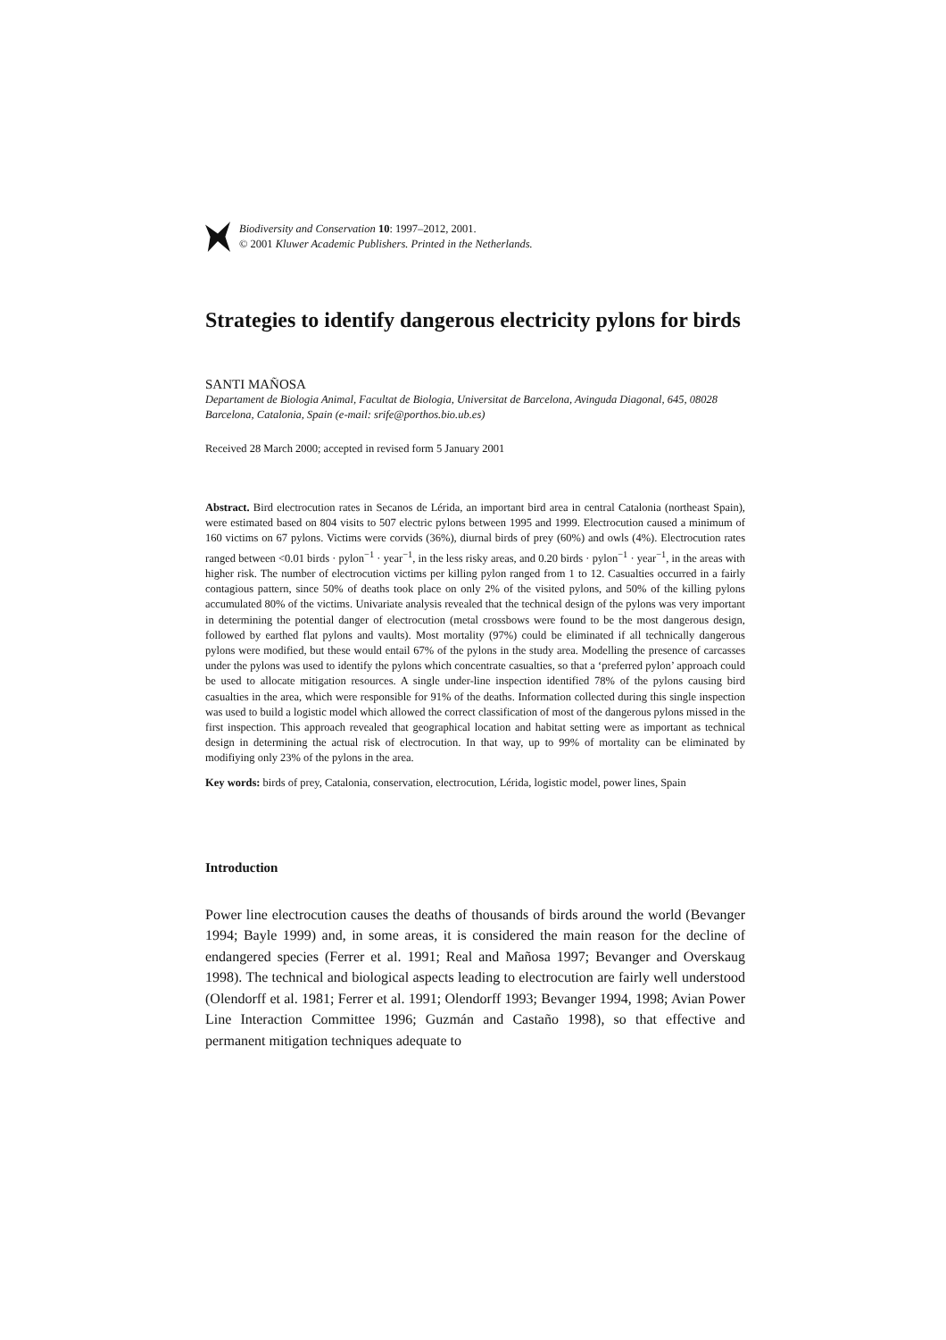Biodiversity and Conservation 10: 1997–2012, 2001.
© 2001 Kluwer Academic Publishers. Printed in the Netherlands.
Strategies to identify dangerous electricity pylons for birds
SANTI MAÑOSA
Departament de Biologia Animal, Facultat de Biologia, Universitat de Barcelona, Avinguda Diagonal, 645, 08028 Barcelona, Catalonia, Spain (e-mail: srife@porthos.bio.ub.es)
Received 28 March 2000; accepted in revised form 5 January 2001
Abstract. Bird electrocution rates in Secanos de Lérida, an important bird area in central Catalonia (northeast Spain), were estimated based on 804 visits to 507 electric pylons between 1995 and 1999. Electrocution caused a minimum of 160 victims on 67 pylons. Victims were corvids (36%), diurnal birds of prey (60%) and owls (4%). Electrocution rates ranged between <0.01 birds · pylon<sup>−1</sup> · year<sup>−1</sup>, in the less risky areas, and 0.20 birds · pylon<sup>−1</sup> · year<sup>−1</sup>, in the areas with higher risk. The number of electrocution victims per killing pylon ranged from 1 to 12. Casualties occurred in a fairly contagious pattern, since 50% of deaths took place on only 2% of the visited pylons, and 50% of the killing pylons accumulated 80% of the victims. Univariate analysis revealed that the technical design of the pylons was very important in determining the potential danger of electrocution (metal crossbows were found to be the most dangerous design, followed by earthed flat pylons and vaults). Most mortality (97%) could be eliminated if all technically dangerous pylons were modified, but these would entail 67% of the pylons in the study area. Modelling the presence of carcasses under the pylons was used to identify the pylons which concentrate casualties, so that a ‘preferred pylon’ approach could be used to allocate mitigation resources. A single under-line inspection identified 78% of the pylons causing bird casualties in the area, which were responsible for 91% of the deaths. Information collected during this single inspection was used to build a logistic model which allowed the correct classification of most of the dangerous pylons missed in the first inspection. This approach revealed that geographical location and habitat setting were as important as technical design in determining the actual risk of electrocution. In that way, up to 99% of mortality can be eliminated by modifiying only 23% of the pylons in the area.
Key words: birds of prey, Catalonia, conservation, electrocution, Lérida, logistic model, power lines, Spain
Introduction
Power line electrocution causes the deaths of thousands of birds around the world (Bevanger 1994; Bayle 1999) and, in some areas, it is considered the main reason for the decline of endangered species (Ferrer et al. 1991; Real and Mañosa 1997; Bevanger and Overskaug 1998). The technical and biological aspects leading to electrocution are fairly well understood (Olendorff et al. 1981; Ferrer et al. 1991; Olendorff 1993; Bevanger 1994, 1998; Avian Power Line Interaction Committee 1996; Guzmán and Castaño 1998), so that effective and permanent mitigation techniques adequate to